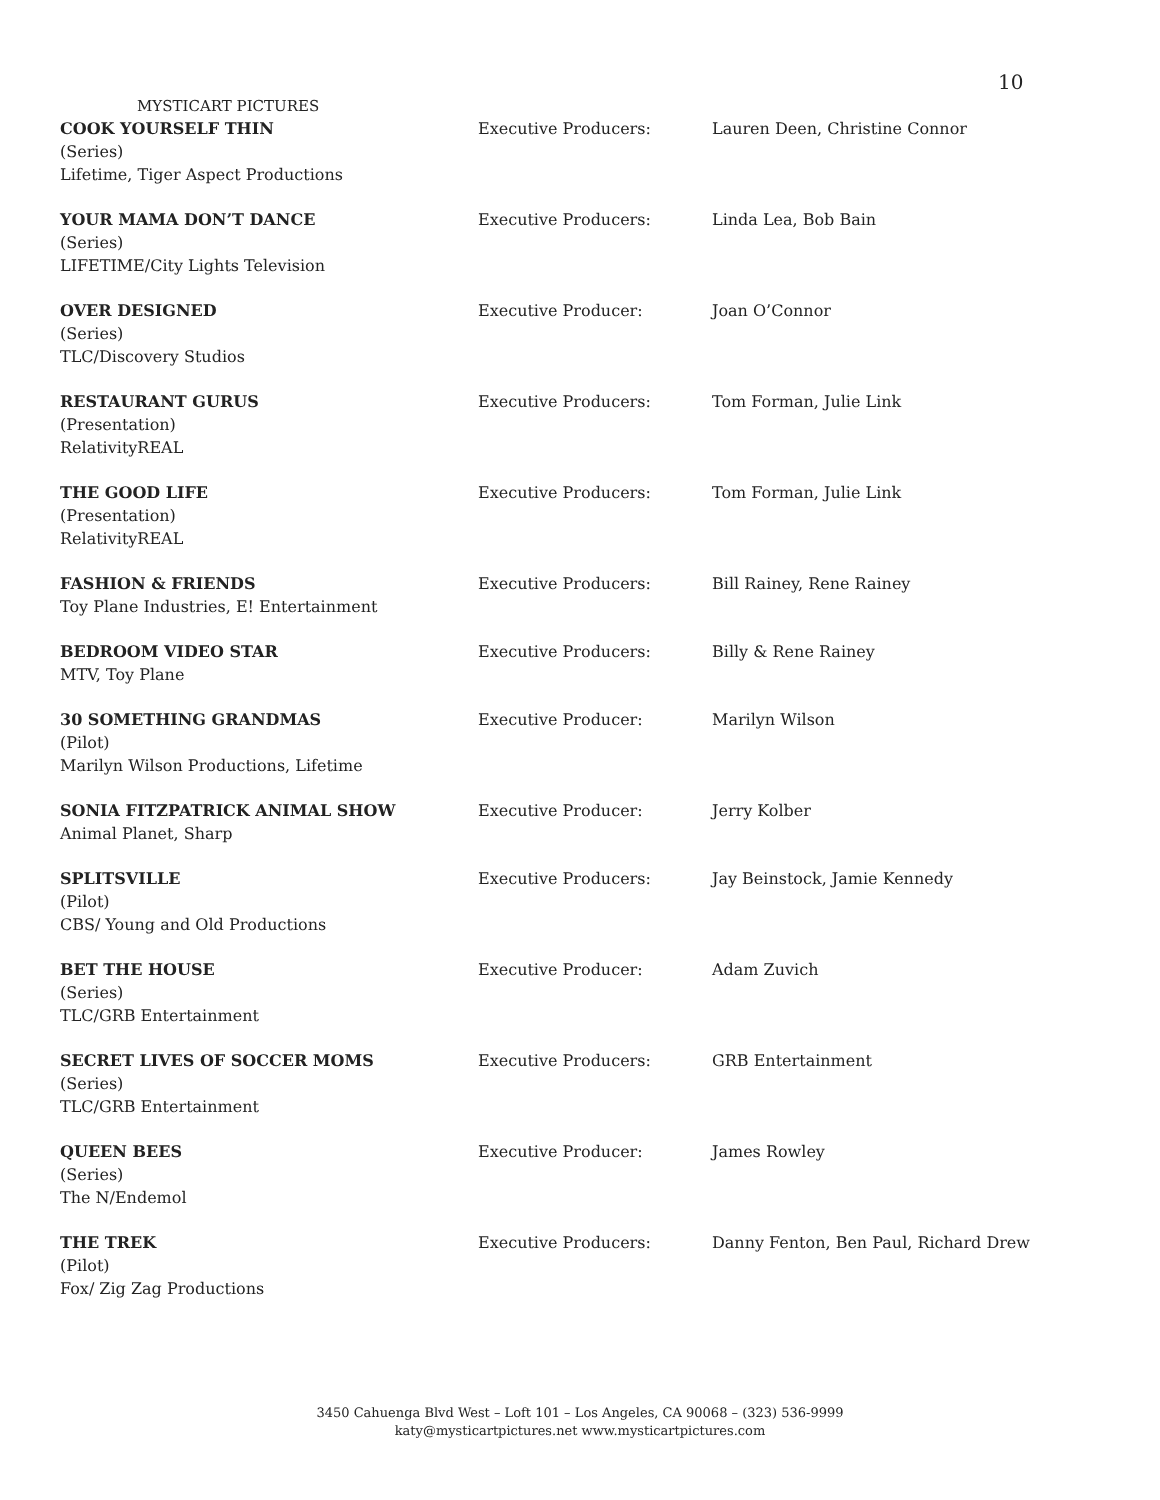10
MYSTICART PICTURES
| COOK YOURSELF THIN (Series) Lifetime, Tiger Aspect Productions | Executive Producers: | Lauren Deen, Christine Connor |
| YOUR MAMA DON’T DANCE (Series) LIFETIME/City Lights Television | Executive Producers: | Linda Lea, Bob Bain |
| OVER DESIGNED (Series) TLC/Discovery Studios | Executive Producer: | Joan O’Connor |
| RESTAURANT GURUS (Presentation) RelativityREAL | Executive Producers: | Tom Forman, Julie Link |
| THE GOOD LIFE (Presentation) RelativityREAL | Executive Producers: | Tom Forman, Julie Link |
| FASHION & FRIENDS Toy Plane Industries, E! Entertainment | Executive Producers: | Bill Rainey, Rene Rainey |
| BEDROOM VIDEO STAR MTV, Toy Plane | Executive Producers: | Billy & Rene Rainey |
| 30 SOMETHING GRANDMAS (Pilot) Marilyn Wilson Productions, Lifetime | Executive Producer: | Marilyn Wilson |
| SONIA FITZPATRICK ANIMAL SHOW Animal Planet, Sharp | Executive Producer: | Jerry Kolber |
| SPLITSVILLE (Pilot) CBS/ Young and Old Productions | Executive Producers: | Jay Beinstock, Jamie Kennedy |
| BET THE HOUSE (Series) TLC/GRB Entertainment | Executive Producer: | Adam Zuvich |
| SECRET LIVES OF SOCCER MOMS (Series) TLC/GRB Entertainment | Executive Producers: | GRB Entertainment |
| QUEEN BEES (Series) The N/Endemol | Executive Producer: | James Rowley |
| THE TREK (Pilot) Fox/ Zig Zag Productions | Executive Producers: | Danny Fenton, Ben Paul, Richard Drew |
3450 Cahuenga Blvd West – Loft 101 – Los Angeles, CA 90068 – (323) 536-9999
katy@mysticartpictures.net www.mysticartpictures.com